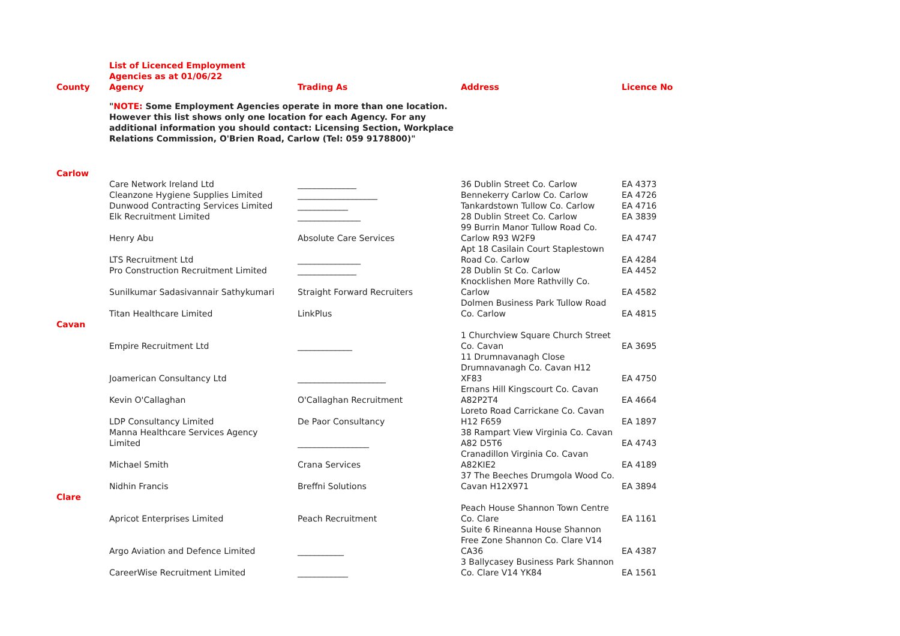| | List of Licenced Employment Agencies as at 01/06/22 | | | |
| County | Agency | Trading As | Address | Licence No |
| | " NOTE: Some Employment Agencies operate in more than one location. However this list shows only one location for each Agency. For any additional information you should contact: Licensing Section, Workplace Relations Commission, O'Brien Road, Carlow (Tel: 059 9178800)" | | | |
| Carlow | | | | |
| | Care Network Ireland Ltd | ______________ | 36 Dublin Street Co. Carlow | EA 4373 |
| | Cleanzone Hygiene Supplies Limited | ___________________ | Bennekerry Carlow Co. Carlow | EA 4726 |
| | Dunwood Contracting Services Limited | ____________ | Tankardstown Tullow Co. Carlow | EA 4716 |
| | Elk Recruitment Limited | _______________ | 28 Dublin Street Co. Carlow | EA 3839 |
| | Henry Abu | Absolute Care Services | 99 Burrin Manor Tullow Road Co. Carlow R93 W2F9 | EA 4747 |
| | LTS Recruitment Ltd | _______________ | Apt 18 Casilain Court Staplestown Road Co. Carlow | EA 4284 |
| | Pro Construction Recruitment Limited | ______________ | 28 Dublin St Co. Carlow | EA 4452 |
| | Sunilkumar Sadasivannair Sathykumari | Straight Forward Recruiters | Knocklishen More Rathvilly Co. Carlow | EA 4582 |
| | Titan Healthcare Limited | LinkPlus | Dolmen Business Park Tullow Road Co. Carlow | EA 4815 |
| Cavan | | | | |
| | Empire Recruitment Ltd | _____________ | 1 Churchview Square Church Street Co. Cavan | EA 3695 |
| | Joamerican Consultancy Ltd | _____________________ | 11 Drumnavanagh Close Drumnavanagh Co. Cavan H12 XF83 | EA 4750 |
| | Kevin O'Callaghan | O'Callaghan Recruitment | Ernans Hill Kingscourt Co. Cavan A82P2T4 | EA 4664 |
| | LDP Consultancy Limited | De Paor Consultancy | Loreto Road Carrickane Co. Cavan H12 F659 | EA 1897 |
| | Manna Healthcare Services Agency Limited | _________________ | 38 Rampart View Virginia Co. Cavan A82 D5T6 | EA 4743 |
| | Michael Smith | Crana Services | Cranadillon Virginia Co. Cavan A82KIE2 | EA 4189 |
| | Nidhin Francis | Breffni Solutions | 37 The Beeches Drumgola Wood Co. Cavan H12X971 | EA 3894 |
| Clare | | | | |
| | Apricot Enterprises Limited | Peach Recruitment | Peach House Shannon Town Centre Co. Clare | EA 1161 |
| | Argo Aviation and Defence Limited | ___________ | Suite 6 Rineanna House Shannon Free Zone Shannon Co. Clare V14 CA36 | EA 4387 |
| | CareerWise Recruitment Limited | ____________ | 3 Ballycasey Business Park Shannon Co. Clare V14 YK84 | EA 1561 |